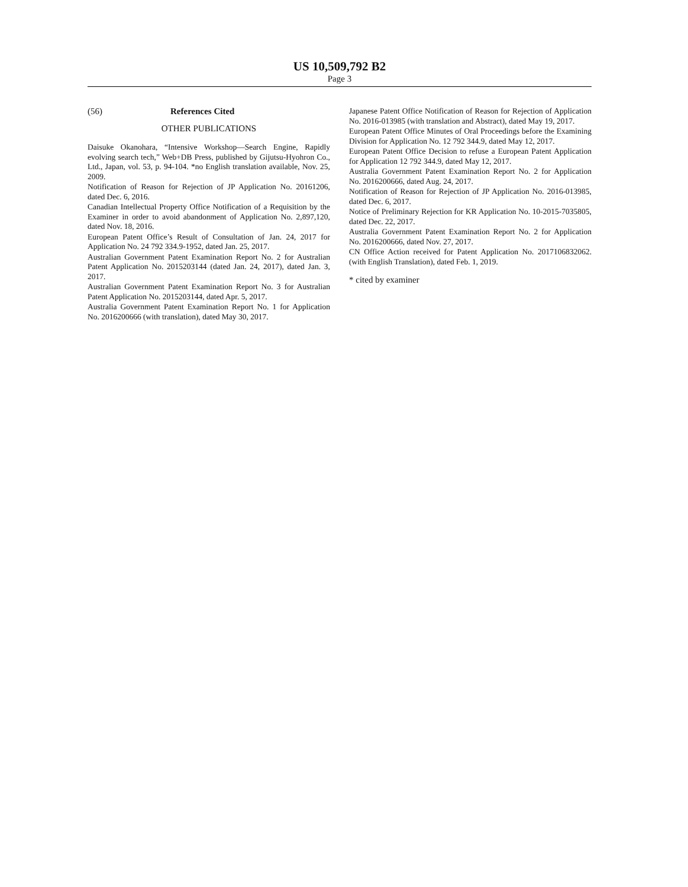US 10,509,792 B2
Page 3
(56) References Cited
OTHER PUBLICATIONS
Daisuke Okanohara, “Intensive Workshop—Search Engine, Rapidly evolving search tech,” Web+DB Press, published by Gijutsu-Hyohron Co., Ltd., Japan, vol. 53, p. 94-104. *no English translation available, Nov. 25, 2009.
Notification of Reason for Rejection of JP Application No. 20161206, dated Dec. 6, 2016.
Canadian Intellectual Property Office Notification of a Requisition by the Examiner in order to avoid abandonment of Application No. 2,897,120, dated Nov. 18, 2016.
European Patent Office’s Result of Consultation of Jan. 24, 2017 for Application No. 24 792 334.9-1952, dated Jan. 25, 2017.
Australian Government Patent Examination Report No. 2 for Australian Patent Application No. 2015203144 (dated Jan. 24, 2017), dated Jan. 3, 2017.
Australian Government Patent Examination Report No. 3 for Australian Patent Application No. 2015203144, dated Apr. 5, 2017.
Australia Government Patent Examination Report No. 1 for Application No. 2016200666 (with translation), dated May 30, 2017.
Japanese Patent Office Notification of Reason for Rejection of Application No. 2016-013985 (with translation and Abstract), dated May 19, 2017.
European Patent Office Minutes of Oral Proceedings before the Examining Division for Application No. 12 792 344.9, dated May 12, 2017.
European Patent Office Decision to refuse a European Patent Application for Application 12 792 344.9, dated May 12, 2017.
Australia Government Patent Examination Report No. 2 for Application No. 2016200666, dated Aug. 24, 2017.
Notification of Reason for Rejection of JP Application No. 2016-013985, dated Dec. 6, 2017.
Notice of Preliminary Rejection for KR Application No. 10-2015-7035805, dated Dec. 22, 2017.
Australia Government Patent Examination Report No. 2 for Application No. 2016200666, dated Nov. 27, 2017.
CN Office Action received for Patent Application No. 2017106832062. (with English Translation), dated Feb. 1, 2019.
* cited by examiner